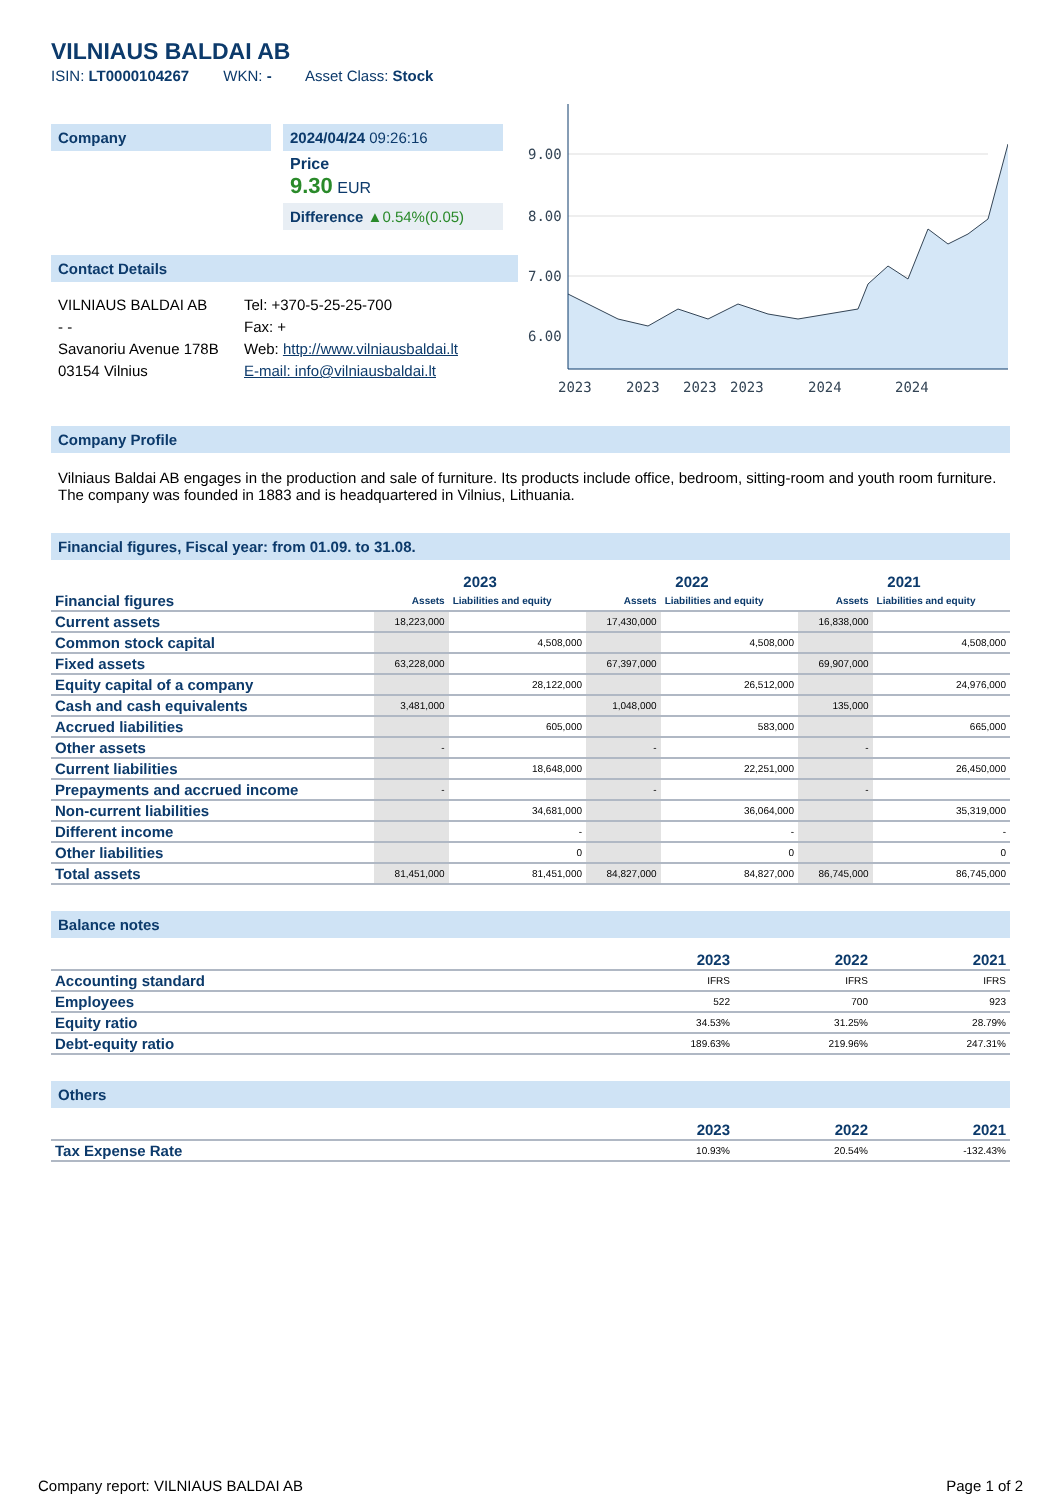VILNIAUS BALDAI AB
ISIN: LT0000104267 WKN: - Asset Class: Stock
Company 2024/04/24 09:26:16
Price
9.30 EUR
Difference ▲0.54%(0.05)
Contact Details
VILNIAUS BALDAI AB
- -
Savanoriu Avenue 178B
03154 Vilnius
Tel: +370-5-25-25-700
Fax: +
Web: http://www.vilniausbaldai.lt
E-mail: info@vilniausbaldai.lt
9.00
8.00
7.00
6.00
2023
2023
2023
2023
2024
2024
Company Profile
Vilniaus Baldai AB engages in the production and sale of furniture. Its products include office, bedroom, sitting-room and youth room furniture. The company was founded in 1883 and is headquartered in Vilnius, Lithuania.
Financial figures, Fiscal year: from 01.09. to 31.08.
| Financial figures | 2023 | | 2022 | | 2021 | |
| --- | --- | --- | --- | --- | --- | --- |
| | Assets | Liabilities and equity | Assets | Liabilities and equity | Assets | Liabilities and equity |
| Current assets | 18,223,000 | | 17,430,000 | | 16,838,000 | |
| Common stock capital | | 4,508,000 | | 4,508,000 | | 4,508,000 |
| Fixed assets | 63,228,000 | | 67,397,000 | | 69,907,000 | |
| Equity capital of a company | | 28,122,000 | | 26,512,000 | | 24,976,000 |
| Cash and cash equivalents | 3,481,000 | | 1,048,000 | | 135,000 | |
| Accrued liabilities | | 605,000 | | 583,000 | | 665,000 |
| Other assets | - | | - | | - | |
| Current liabilities | | 18,648,000 | | 22,251,000 | | 26,450,000 |
| Prepayments and accrued income | - | | - | | - | |
| Non-current liabilities | | 34,681,000 | | 36,064,000 | | 35,319,000 |
| Different income | | - | | - | | - |
| Other liabilities | | 0 | | 0 | | 0 |
| Total assets | 81,451,000 | 81,451,000 | 84,827,000 | 84,827,000 | 86,745,000 | 86,745,000 |
Balance notes
| | 2023 | 2022 | 2021 |
| --- | --- | --- | --- |
| Accounting standard | IFRS | IFRS | IFRS |
| Employees | 522 | 700 | 923 |
| Equity ratio | 34.53% | 31.25% | 28.79% |
| Debt-equity ratio | 189.63% | 219.96% | 247.31% |
Others
| | 2023 | 2022 | 2021 |
| --- | --- | --- | --- |
| Tax Expense Rate | 10.93% | 20.54% | -132.43% |
Company report: VILNIAUS BALDAI AB Page 1 of 2